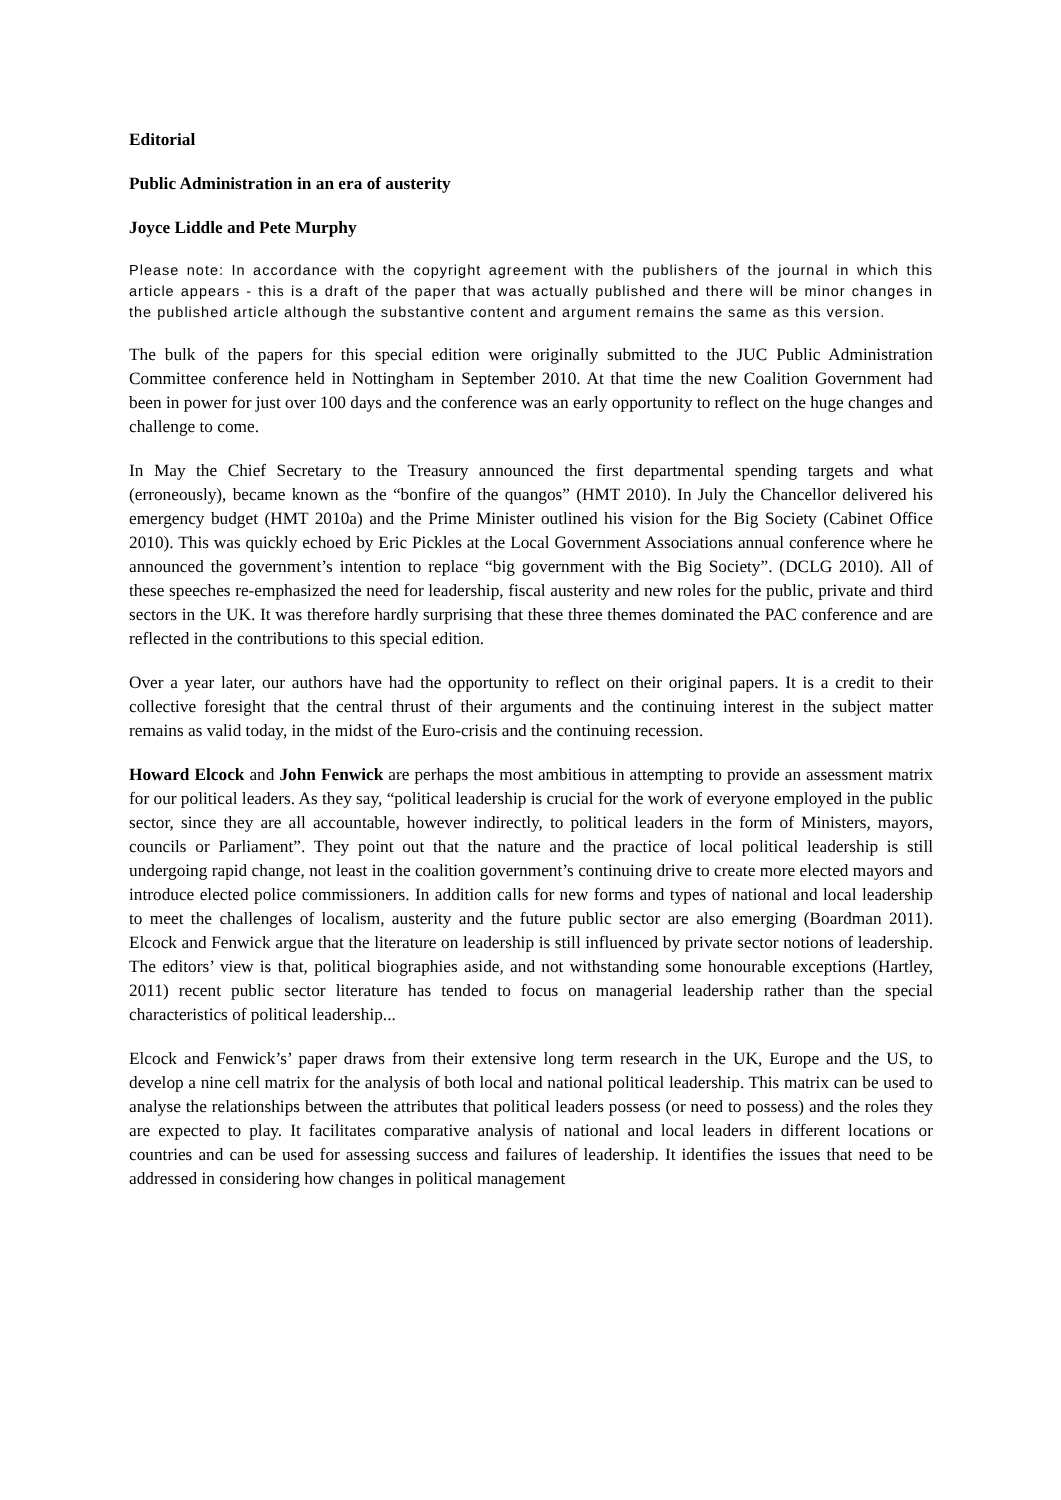Editorial
Public Administration in an era of austerity
Joyce Liddle and Pete Murphy
Please note: In accordance with the copyright agreement with the publishers of the journal in which this article appears - this is a draft of the paper that was actually published and there will be minor changes in the published article although the substantive content and argument remains the same as this version.
The bulk of the papers for this special edition were originally submitted to the JUC Public Administration Committee conference held in Nottingham in September 2010. At that time the new Coalition Government had been in power for just over 100 days and the conference was an early opportunity to reflect on the huge changes and challenge to come.
In May the Chief Secretary to the Treasury announced the first departmental spending targets and what (erroneously), became known as the “bonfire of the quangos” (HMT 2010). In July the Chancellor delivered his emergency budget (HMT 2010a) and the Prime Minister outlined his vision for the Big Society (Cabinet Office 2010). This was quickly echoed by Eric Pickles at the Local Government Associations annual conference where he announced the government’s intention to replace “big government with the Big Society”. (DCLG 2010). All of these speeches re-emphasized the need for leadership, fiscal austerity and new roles for the public, private and third sectors in the UK. It was therefore hardly surprising that these three themes dominated the PAC conference and are reflected in the contributions to this special edition.
Over a year later, our authors have had the opportunity to reflect on their original papers. It is a credit to their collective foresight that the central thrust of their arguments and the continuing interest in the subject matter remains as valid today, in the midst of the Euro-crisis and the continuing recession.
Howard Elcock and John Fenwick are perhaps the most ambitious in attempting to provide an assessment matrix for our political leaders. As they say, “political leadership is crucial for the work of everyone employed in the public sector, since they are all accountable, however indirectly, to political leaders in the form of Ministers, mayors, councils or Parliament”. They point out that the nature and the practice of local political leadership is still undergoing rapid change, not least in the coalition government’s continuing drive to create more elected mayors and introduce elected police commissioners. In addition calls for new forms and types of national and local leadership to meet the challenges of localism, austerity and the future public sector are also emerging (Boardman 2011). Elcock and Fenwick argue that the literature on leadership is still influenced by private sector notions of leadership. The editors’ view is that, political biographies aside, and not withstanding some honourable exceptions (Hartley, 2011) recent public sector literature has tended to focus on managerial leadership rather than the special characteristics of political leadership...
Elcock and Fenwick’s’ paper draws from their extensive long term research in the UK, Europe and the US, to develop a nine cell matrix for the analysis of both local and national political leadership. This matrix can be used to analyse the relationships between the attributes that political leaders possess (or need to possess) and the roles they are expected to play. It facilitates comparative analysis of national and local leaders in different locations or countries and can be used for assessing success and failures of leadership. It identifies the issues that need to be addressed in considering how changes in political management